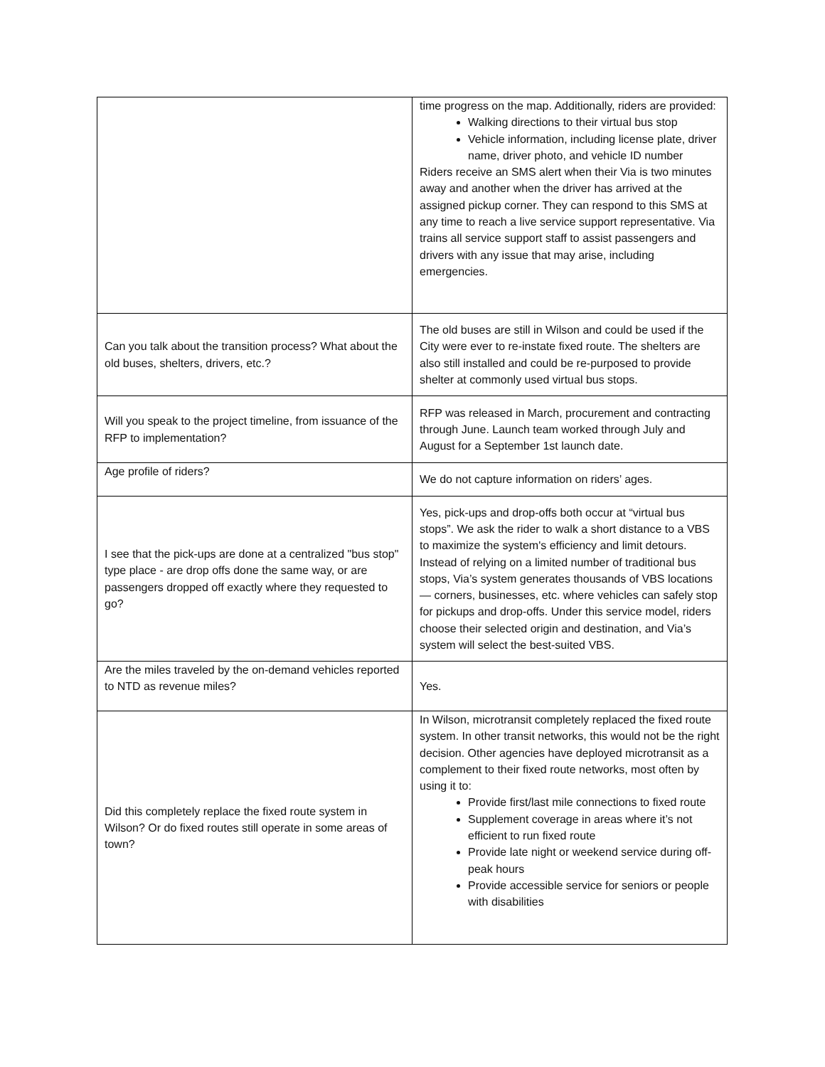| | time progress on the map. Additionally, riders are provided: Walking directions to their virtual bus stop Vehicle information, including license plate, driver name, driver photo, and vehicle ID number Riders receive an SMS alert when their Via is two minutes away and another when the driver has arrived at the assigned pickup corner. They can respond to this SMS at any time to reach a live service support representative. Via trains all service support staff to assist passengers and drivers with any issue that may arise, including emergencies. |
| Can you talk about the transition process? What about the old buses, shelters, drivers, etc.? | The old buses are still in Wilson and could be used if the City were ever to re-instate fixed route. The shelters are also still installed and could be re-purposed to provide shelter at commonly used virtual bus stops. |
| Will you speak to the project timeline, from issuance of the RFP to implementation? | RFP was released in March, procurement and contracting through June. Launch team worked through July and August for a September 1st launch date. |
| Age profile of riders? | We do not capture information on riders’ ages. |
| I see that the pick-ups are done at a centralized "bus stop" type place - are drop offs done the same way, or are passengers dropped off exactly where they requested to go? | Yes, pick-ups and drop-offs both occur at “virtual bus stops”. We ask the rider to walk a short distance to a VBS to maximize the system's efficiency and limit detours. Instead of relying on a limited number of traditional bus stops, Via’s system generates thousands of VBS locations — corners, businesses, etc. where vehicles can safely stop for pickups and drop-offs. Under this service model, riders choose their selected origin and destination, and Via’s system will select the best-suited VBS. |
| Are the miles traveled by the on-demand vehicles reported to NTD as revenue miles? | Yes. |
| Did this completely replace the fixed route system in Wilson? Or do fixed routes still operate in some areas of town? | In Wilson, microtransit completely replaced the fixed route system. In other transit networks, this would not be the right decision. Other agencies have deployed microtransit as a complement to their fixed route networks, most often by using it to: Provide first/last mile connections to fixed route Supplement coverage in areas where it’s not efficient to run fixed route Provide late night or weekend service during off-peak hours Provide accessible service for seniors or people with disabilities |